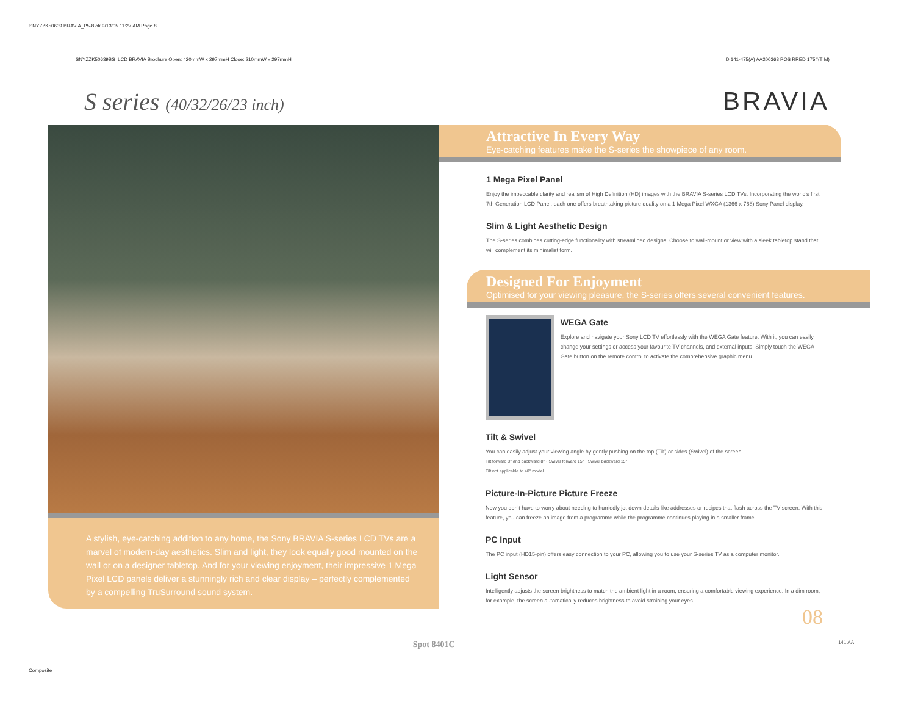SNYZZK50639 BRAVIA_P5-8.ok 9/13/05 11:27 AM Page 8
SNYZZK50639BS_LCD BRAVIA Brochure Open: 420mmW x 297mmH Close: 210mmW x 297mmH D:141-475(A) AA200363 POS RRED 175#(TIM)
S series (40/32/26/23 inch)
BRAVIA
A stylish, eye-catching addition to any home, the Sony BRAVIA S-series LCD TVs are a marvel of modern-day aesthetics. Slim and light, they look equally good mounted on the wall or on a designer tabletop. And for your viewing enjoyment, their impressive 1 Mega Pixel LCD panels deliver a stunningly rich and clear display – perfectly complemented by a compelling TruSurround sound system.
Attractive In Every Way
Eye-catching features make the S-series the showpiece of any room.
1 Mega Pixel Panel
Enjoy the impeccable clarity and realism of High Definition (HD) images with the BRAVIA S-series LCD TVs. Incorporating the world's first 7th Generation LCD Panel, each one offers breathtaking picture quality on a 1 Mega Pixel WXGA (1366 x 768) Sony Panel display.
Slim & Light Aesthetic Design
The S-series combines cutting-edge functionality with streamlined designs. Choose to wall-mount or view with a sleek tabletop stand that will complement its minimalist form.
Designed For Enjoyment
Optimised for your viewing pleasure, the S-series offers several convenient features.
WEGA Gate
Explore and navigate your Sony LCD TV effortlessly with the WEGA Gate feature. With it, you can easily change your settings or access your favourite TV channels, and external inputs. Simply touch the WEGA Gate button on the remote control to activate the comprehensive graphic menu.
Tilt & Swivel
You can easily adjust your viewing angle by gently pushing on the top (Tilt) or sides (Swivel) of the screen.
Tilt forward 3° and backward 8° · Swivel forward 15° · Swivel backward 15°
Tilt not applicable to 40" model.
Picture-In-Picture Picture Freeze
Now you don't have to worry about needing to hurriedly jot down details like addresses or recipes that flash across the TV screen. With this feature, you can freeze an image from a programme while the programme continues playing in a smaller frame.
PC Input
The PC input (HD15-pin) offers easy connection to your PC, allowing you to use your S-series TV as a computer monitor.
Light Sensor
Intelligently adjusts the screen brightness to match the ambient light in a room, ensuring a comfortable viewing experience. In a dim room, for example, the screen automatically reduces brightness to avoid straining your eyes.
08
Spot 8401C 141 AA
Composite